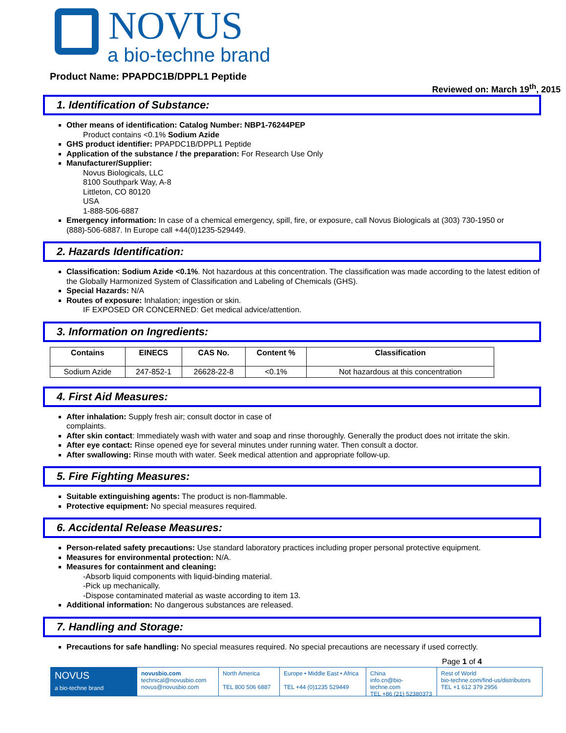NOVUS
a bio-techne brand
Product Name: PPAPDC1B/DPPL1 Peptide
Reviewed on: March 19<sup>th</sup>, 2015
1. Identification of Substance:
Other means of identification: Catalog Number: NBP1-76244PEP
Product contains <0.1% Sodium Azide
GHS product identifier: PPAPDC1B/DPPL1 Peptide
Application of the substance / the preparation: For Research Use Only
Manufacturer/Supplier:
Novus Biologicals, LLC
8100 Southpark Way, A-8
Littleton, CO 80120
USA
1-888-506-6887
Emergency information: In case of a chemical emergency, spill, fire, or exposure, call Novus Biologicals at (303) 730-1950 or (888)-506-6887. In Europe call +44(0)1235-529449.
2. Hazards Identification:
Classification: Sodium Azide <0.1%. Not hazardous at this concentration. The classification was made according to the latest edition of the Globally Harmonized System of Classification and Labeling of Chemicals (GHS).
Special Hazards: N/A
Routes of exposure: Inhalation; ingestion or skin.
IF EXPOSED OR CONCERNED: Get medical advice/attention.
3. Information on Ingredients:
| Contains | EINECS | CAS No. | Content % | Classification |
| --- | --- | --- | --- | --- |
| Sodium Azide | 247-852-1 | 26628-22-8 | <0.1% | Not hazardous at this concentration |
4. First Aid Measures:
After inhalation: Supply fresh air; consult doctor in case of
complaints.
After skin contact: Immediately wash with water and soap and rinse thoroughly. Generally the product does not irritate the skin.
After eye contact: Rinse opened eye for several minutes under running water. Then consult a doctor.
After swallowing: Rinse mouth with water. Seek medical attention and appropriate follow-up.
5. Fire Fighting Measures:
Suitable extinguishing agents: The product is non-flammable.
Protective equipment: No special measures required.
6. Accidental Release Measures:
Person-related safety precautions: Use standard laboratory practices including proper personal protective equipment.
Measures for environmental protection: N/A.
Measures for containment and cleaning:
-Absorb liquid components with liquid-binding material.
-Pick up mechanically.
-Dispose contaminated material as waste according to item 13.
Additional information: No dangerous substances are released.
7. Handling and Storage:
Precautions for safe handling: No special measures required. No special precautions are necessary if used correctly.
Page 1 of 4
NOVUS
a bio-techne brand
novusbio.com
technical@novusbio.com
novus@novusbio.com
North America
TEL 800 506 6887
Europe • Middle East • Africa
TEL +44 (0)1235 529449
China
info.cn@bio-techne.com
TEL +86 (21) 52380373
Rest of World
bio-techne.com/find-us/distributors
TEL +1 612 379 2956